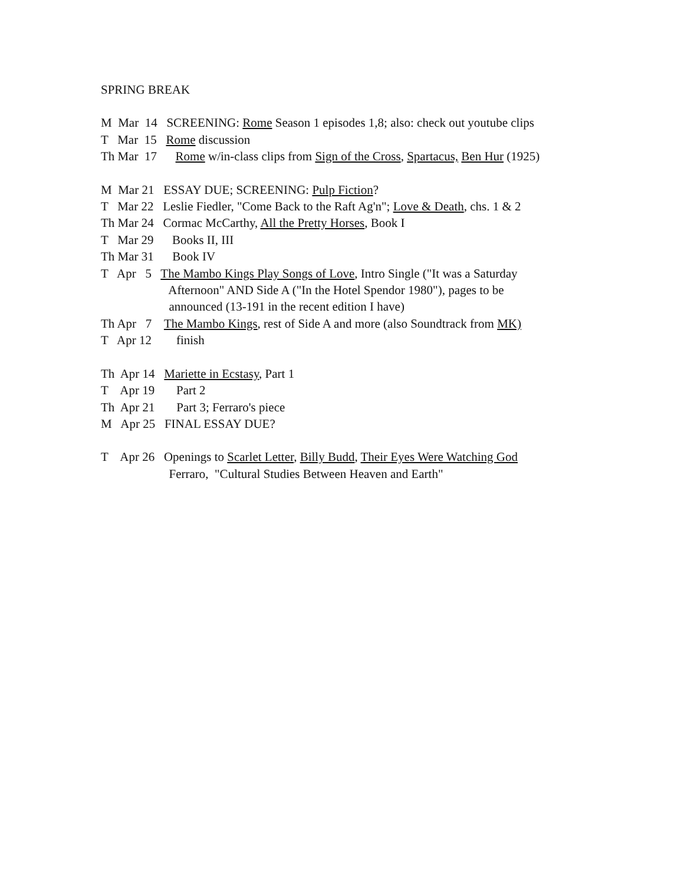SPRING BREAK
M Mar 14 SCREENING: Rome Season 1 episodes 1,8; also: check out youtube clips
T Mar 15 Rome discussion
Th Mar 17 Rome w/in-class clips from Sign of the Cross, Spartacus, Ben Hur (1925)
M Mar 21 ESSAY DUE; SCREENING: Pulp Fiction?
T Mar 22 Leslie Fiedler, "Come Back to the Raft Ag'n"; Love & Death, chs. 1 & 2
Th Mar 24 Cormac McCarthy, All the Pretty Horses, Book I
T Mar 29 Books II, III
Th Mar 31 Book IV
T Apr 5 The Mambo Kings Play Songs of Love, Intro Single ("It was a Saturday
Afternoon" AND Side A ("In the Hotel Spendor 1980"), pages to be
announced (13-191 in the recent edition I have)
Th Apr 7 The Mambo Kings, rest of Side A and more (also Soundtrack from MK)
T Apr 12 finish
Th Apr 14 Mariette in Ecstasy, Part 1
T Apr 19 Part 2
Th Apr 21 Part 3; Ferraro's piece
M Apr 25 FINAL ESSAY DUE?
T Apr 26 Openings to Scarlet Letter, Billy Budd, Their Eyes Were Watching God
Ferraro, "Cultural Studies Between Heaven and Earth"